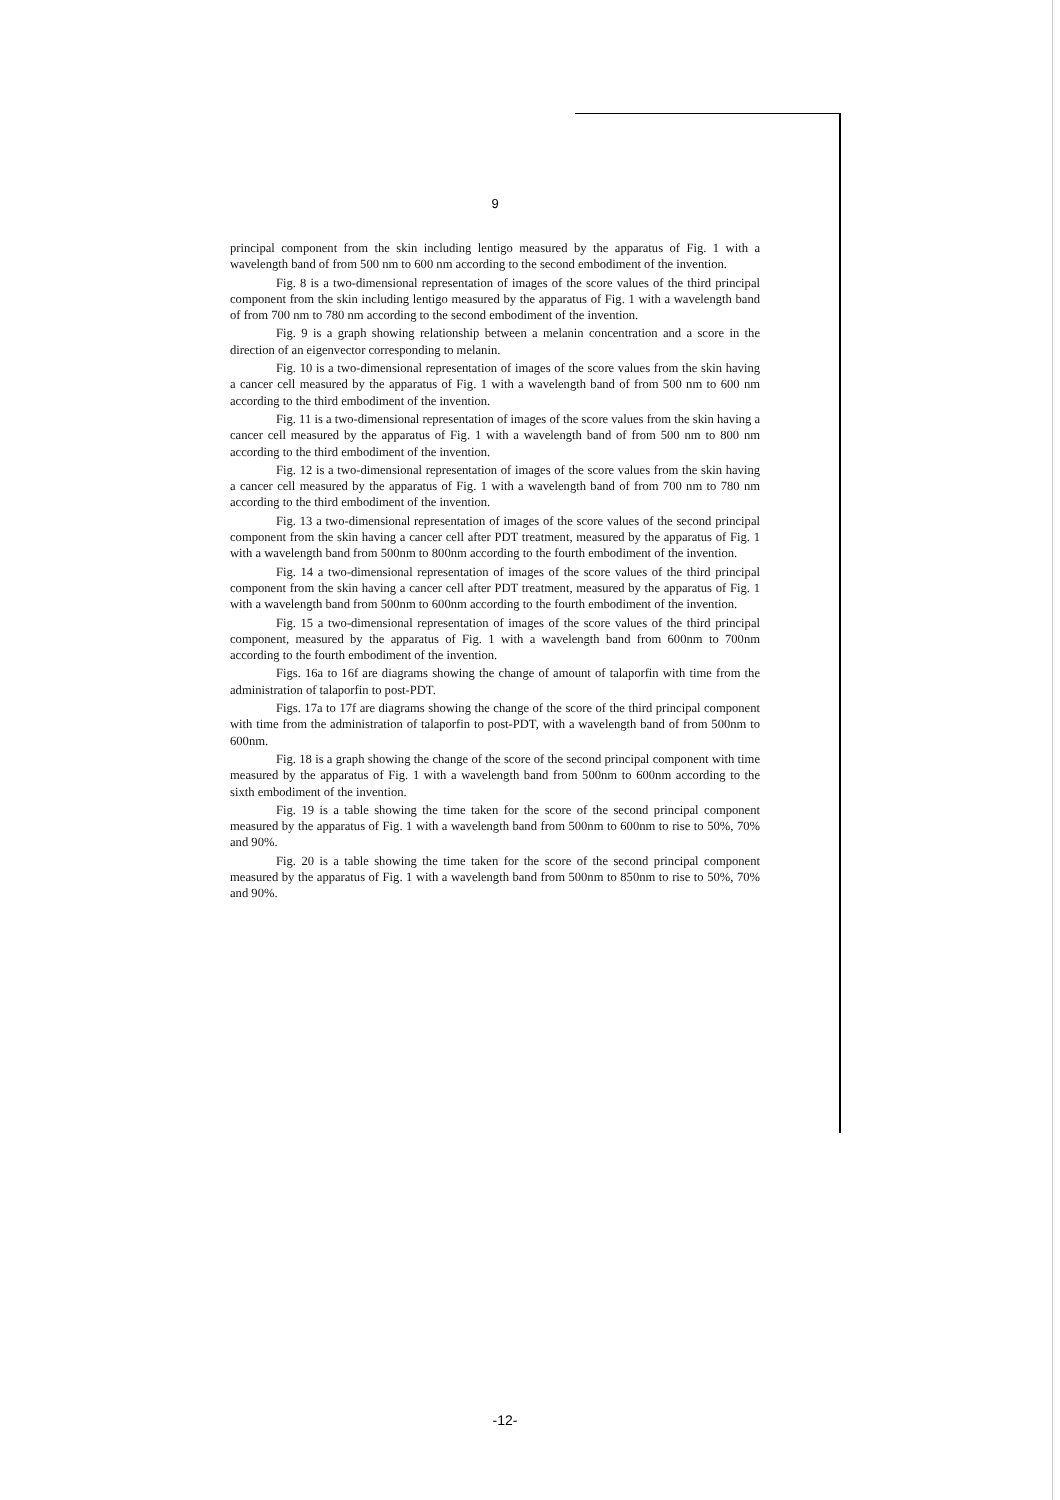9
principal component from the skin including lentigo measured by the apparatus of Fig. 1 with a wavelength band of from 500 nm to 600 nm according to the second embodiment of the invention.
Fig. 8 is a two-dimensional representation of images of the score values of the third principal component from the skin including lentigo measured by the apparatus of Fig. 1 with a wavelength band of from 700 nm to 780 nm according to the second embodiment of the invention.
Fig. 9 is a graph showing relationship between a melanin concentration and a score in the direction of an eigenvector corresponding to melanin.
Fig. 10 is a two-dimensional representation of images of the score values from the skin having a cancer cell measured by the apparatus of Fig. 1 with a wavelength band of from 500 nm to 600 nm according to the third embodiment of the invention.
Fig. 11 is a two-dimensional representation of images of the score values from the skin having a cancer cell measured by the apparatus of Fig. 1 with a wavelength band of from 500 nm to 800 nm according to the third embodiment of the invention.
Fig. 12 is a two-dimensional representation of images of the score values from the skin having a cancer cell measured by the apparatus of Fig. 1 with a wavelength band of from 700 nm to 780 nm according to the third embodiment of the invention.
Fig. 13 a two-dimensional representation of images of the score values of the second principal component from the skin having a cancer cell after PDT treatment, measured by the apparatus of Fig. 1 with a wavelength band from 500nm to 800nm according to the fourth embodiment of the invention.
Fig. 14 a two-dimensional representation of images of the score values of the third principal component from the skin having a cancer cell after PDT treatment, measured by the apparatus of Fig. 1 with a wavelength band from 500nm to 600nm according to the fourth embodiment of the invention.
Fig. 15 a two-dimensional representation of images of the score values of the third principal component, measured by the apparatus of Fig. 1 with a wavelength band from 600nm to 700nm according to the fourth embodiment of the invention.
Figs. 16a to 16f are diagrams showing the change of amount of talaporfin with time from the administration of talaporfin to post-PDT.
Figs. 17a to 17f are diagrams showing the change of the score of the third principal component with time from the administration of talaporfin to post-PDT, with a wavelength band of from 500nm to 600nm.
Fig. 18 is a graph showing the change of the score of the second principal component with time measured by the apparatus of Fig. 1 with a wavelength band from 500nm to 600nm according to the sixth embodiment of the invention.
Fig. 19 is a table showing the time taken for the score of the second principal component measured by the apparatus of Fig. 1 with a wavelength band from 500nm to 600nm to rise to 50%, 70% and 90%.
Fig. 20 is a table showing the time taken for the score of the second principal component measured by the apparatus of Fig. 1 with a wavelength band from 500nm to 850nm to rise to 50%, 70% and 90%.
-12-